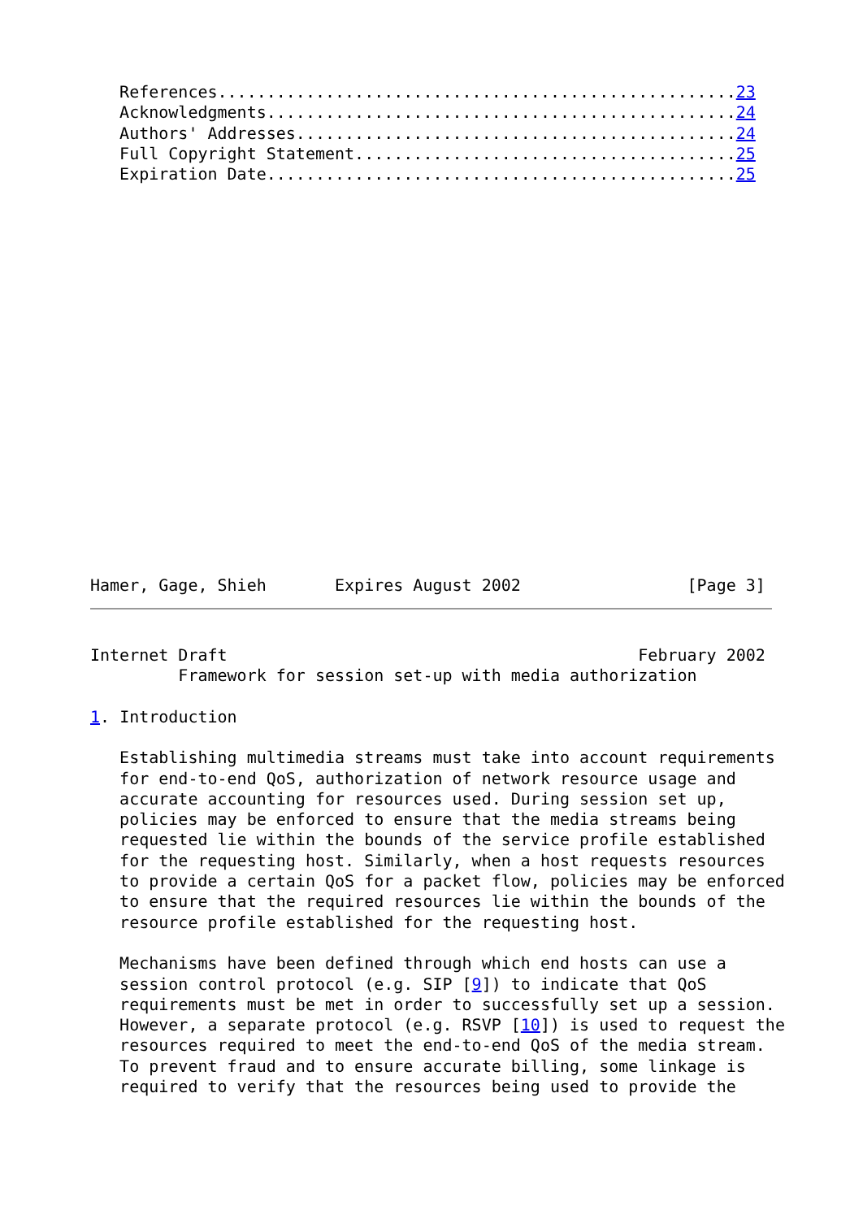References.....................................................23
   Acknowledgments................................................24
   Authors' Addresses.............................................24
   Full Copyright Statement.......................................25
   Expiration Date................................................25
Hamer, Gage, Shieh       Expires August 2002                 [Page 3]
Internet Draft                                          February 2002
         Framework for session set-up with media authorization

1. Introduction

   Establishing multimedia streams must take into account requirements
   for end-to-end QoS, authorization of network resource usage and
   accurate accounting for resources used. During session set up,
   policies may be enforced to ensure that the media streams being
   requested lie within the bounds of the service profile established
   for the requesting host. Similarly, when a host requests resources
   to provide a certain QoS for a packet flow, policies may be enforced
   to ensure that the required resources lie within the bounds of the
   resource profile established for the requesting host.

   Mechanisms have been defined through which end hosts can use a
   session control protocol (e.g. SIP [9]) to indicate that QoS
   requirements must be met in order to successfully set up a session.
   However, a separate protocol (e.g. RSVP [10]) is used to request the
   resources required to meet the end-to-end QoS of the media stream.
   To prevent fraud and to ensure accurate billing, some linkage is
   required to verify that the resources being used to provide the